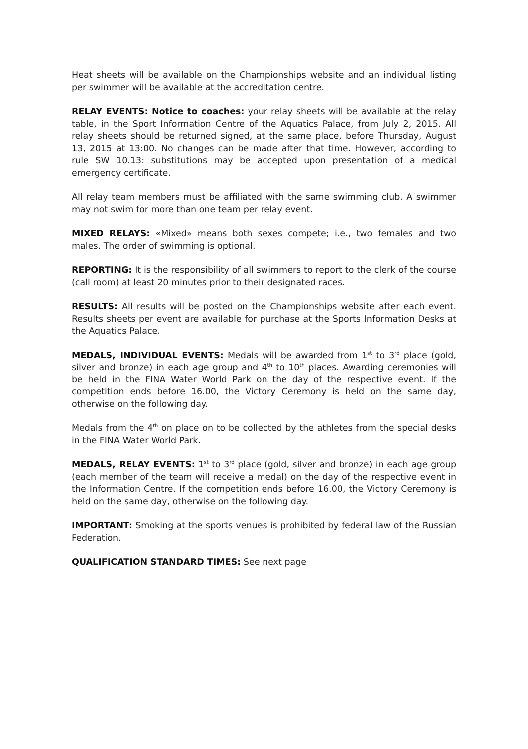Heat sheets will be available on the Championships website and an individual listing per swimmer will be available at the accreditation centre.
RELAY EVENTS: Notice to coaches: your relay sheets will be available at the relay table, in the Sport Information Centre of the Aquatics Palace, from July 2, 2015. All relay sheets should be returned signed, at the same place, before Thursday, August 13, 2015 at 13:00. No changes can be made after that time. However, according to rule SW 10.13: substitutions may be accepted upon presentation of a medical emergency certificate.
All relay team members must be affiliated with the same swimming club. A swimmer may not swim for more than one team per relay event.
MIXED RELAYS: «Mixed» means both sexes compete; i.e., two females and two males. The order of swimming is optional.
REPORTING: It is the responsibility of all swimmers to report to the clerk of the course (call room) at least 20 minutes prior to their designated races.
RESULTS: All results will be posted on the Championships website after each event. Results sheets per event are available for purchase at the Sports Information Desks at the Aquatics Palace.
MEDALS, INDIVIDUAL EVENTS: Medals will be awarded from 1<sup>st</sup> to 3<sup>rd</sup> place (gold, silver and bronze) in each age group and 4<sup>th</sup> to 10<sup>th</sup> places. Awarding ceremonies will be held in the FINA Water World Park on the day of the respective event. If the competition ends before 16.00, the Victory Ceremony is held on the same day, otherwise on the following day.
Medals from the 4<sup>th</sup> on place on to be collected by the athletes from the special desks in the FINA Water World Park.
MEDALS, RELAY EVENTS: 1<sup>st</sup> to 3<sup>rd</sup> place (gold, silver and bronze) in each age group (each member of the team will receive a medal) on the day of the respective event in the Information Centre. If the competition ends before 16.00, the Victory Ceremony is held on the same day, otherwise on the following day.
IMPORTANT: Smoking at the sports venues is prohibited by federal law of the Russian Federation.
QUALIFICATION STANDARD TIMES: See next page